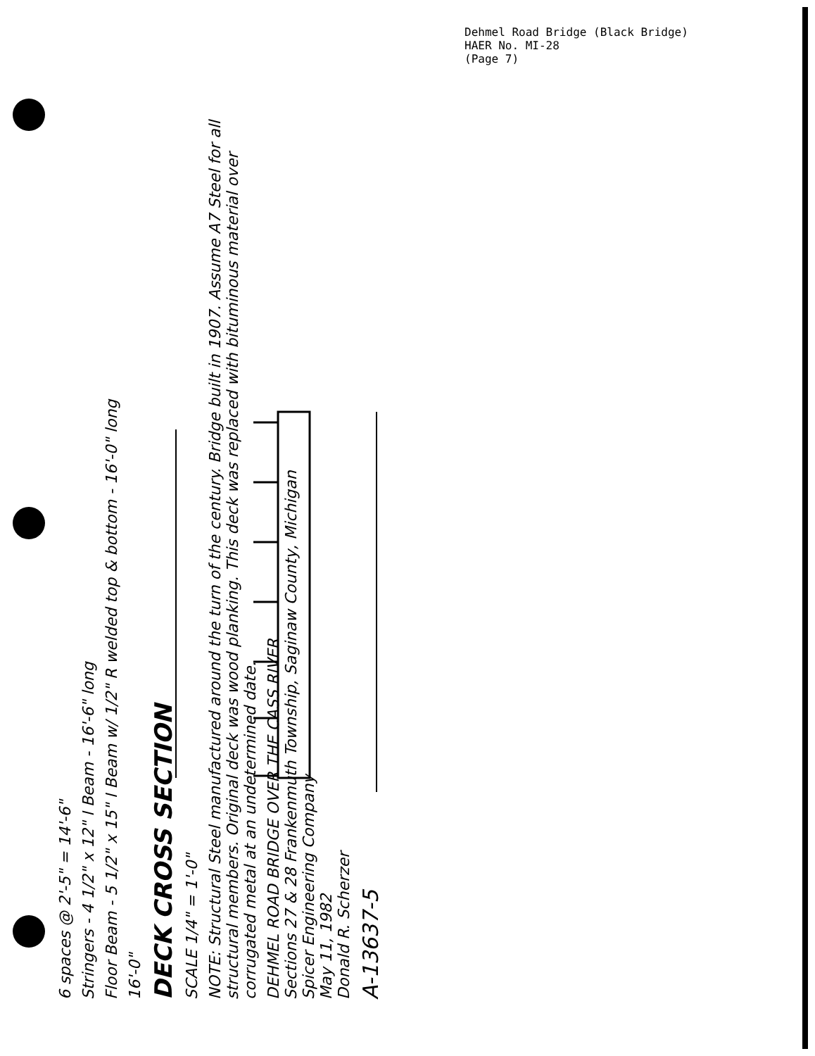Dehmel Road Bridge (Black Bridge)
HAER No. MI-28
(Page 7)
6 spaces @ 2'-5" = 14'-6"
Stringers - 4 1/2" x 12" I Beam - 16'-6" long
Floor Beam - 5 1/2" x 15" I Beam w/ 1/2" R welded top & bottom - 16'-0" long
16'-0"
DECK CROSS SECTION
SCALE 1/4" = 1'-0"
NOTE: Structural Steel manufactured around the turn of the century. Bridge built in 1907. Assume A7 Steel for all structural members. Original deck was wood planking. This deck was replaced with bituminous material over corrugated metal at an undetermined date.
DEHMEL ROAD BRIDGE OVER THE CASS RIVER
Sections 27 & 28 Frankenmuth Township, Saginaw County, Michigan
Spicer Engineering Company
May 11, 1982
Donald R. Scherzer
A-13637-5